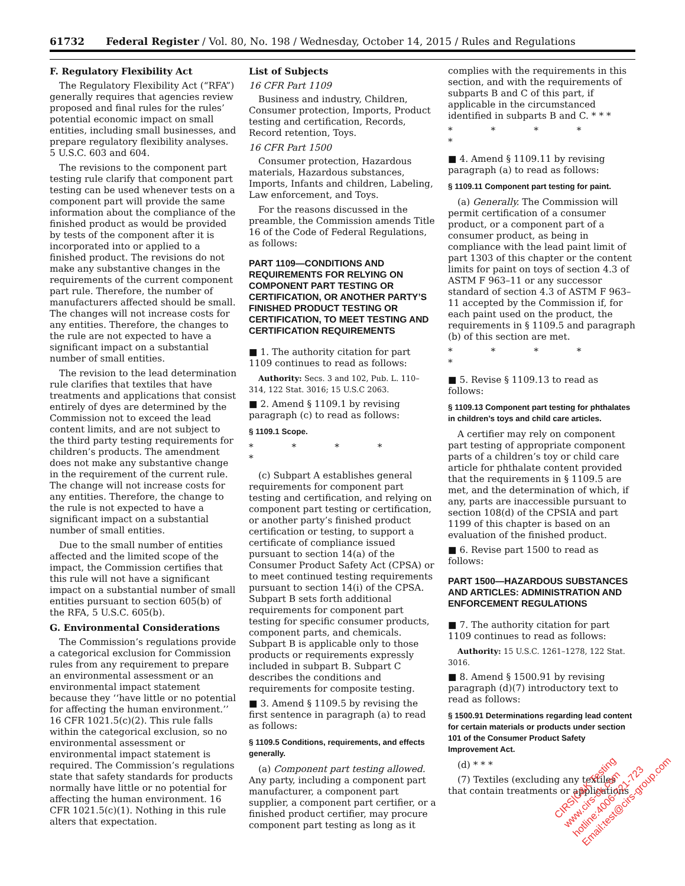61732 Federal Register / Vol. 80, No. 198 / Wednesday, October 14, 2015 / Rules and Regulations
F. Regulatory Flexibility Act
The Regulatory Flexibility Act (“RFA”) generally requires that agencies review proposed and final rules for the rules’ potential economic impact on small entities, including small businesses, and prepare regulatory flexibility analyses. 5 U.S.C. 603 and 604.
The revisions to the component part testing rule clarify that component part testing can be used whenever tests on a component part will provide the same information about the compliance of the finished product as would be provided by tests of the component after it is incorporated into or applied to a finished product. The revisions do not make any substantive changes in the requirements of the current component part rule. Therefore, the number of manufacturers affected should be small. The changes will not increase costs for any entities. Therefore, the changes to the rule are not expected to have a significant impact on a substantial number of small entities.
The revision to the lead determination rule clarifies that textiles that have treatments and applications that consist entirely of dyes are determined by the Commission not to exceed the lead content limits, and are not subject to the third party testing requirements for children’s products. The amendment does not make any substantive change in the requirement of the current rule. The change will not increase costs for any entities. Therefore, the change to the rule is not expected to have a significant impact on a substantial number of small entities.
Due to the small number of entities affected and the limited scope of the impact, the Commission certifies that this rule will not have a significant impact on a substantial number of small entities pursuant to section 605(b) of the RFA, 5 U.S.C. 605(b).
G. Environmental Considerations
The Commission’s regulations provide a categorical exclusion for Commission rules from any requirement to prepare an environmental assessment or an environmental impact statement because they ‘‘have little or no potential for affecting the human environment.’’ 16 CFR 1021.5(c)(2). This rule falls within the categorical exclusion, so no environmental assessment or environmental impact statement is required. The Commission’s regulations state that safety standards for products normally have little or no potential for affecting the human environment. 16 CFR 1021.5(c)(1). Nothing in this rule alters that expectation.
List of Subjects
16 CFR Part 1109
Business and industry, Children, Consumer protection, Imports, Product testing and certification, Records, Record retention, Toys.
16 CFR Part 1500
Consumer protection, Hazardous materials, Hazardous substances, Imports, Infants and children, Labeling, Law enforcement, and Toys.
For the reasons discussed in the preamble, the Commission amends Title 16 of the Code of Federal Regulations, as follows:
PART 1109—CONDITIONS AND REQUIREMENTS FOR RELYING ON COMPONENT PART TESTING OR CERTIFICATION, OR ANOTHER PARTY’S FINISHED PRODUCT TESTING OR CERTIFICATION, TO MEET TESTING AND CERTIFICATION REQUIREMENTS
■ 1. The authority citation for part 1109 continues to read as follows:
Authority: Secs. 3 and 102, Pub. L. 110–314, 122 Stat. 3016; 15 U.S.C 2063.
■ 2. Amend § 1109.1 by revising paragraph (c) to read as follows:
§ 1109.1 Scope.
* * * * *
(c) Subpart A establishes general requirements for component part testing and certification, and relying on component part testing or certification, or another party’s finished product certification or testing, to support a certificate of compliance issued pursuant to section 14(a) of the Consumer Product Safety Act (CPSA) or to meet continued testing requirements pursuant to section 14(i) of the CPSA. Subpart B sets forth additional requirements for component part testing for specific consumer products, component parts, and chemicals. Subpart B is applicable only to those products or requirements expressly included in subpart B. Subpart C describes the conditions and requirements for composite testing.
■ 3. Amend § 1109.5 by revising the first sentence in paragraph (a) to read as follows:
§ 1109.5 Conditions, requirements, and effects generally.
(a) Component part testing allowed. Any party, including a component part manufacturer, a component part supplier, a component part certifier, or a finished product certifier, may procure component part testing as long as it
complies with the requirements in this section, and with the requirements of subparts B and C of this part, if applicable in the circumstanced identified in subparts B and C. * * *
* * * * *
■ 4. Amend § 1109.11 by revising paragraph (a) to read as follows:
§ 1109.11 Component part testing for paint.
(a) Generally. The Commission will permit certification of a consumer product, or a component part of a consumer product, as being in compliance with the lead paint limit of part 1303 of this chapter or the content limits for paint on toys of section 4.3 of ASTM F 963–11 or any successor standard of section 4.3 of ASTM F 963–11 accepted by the Commission if, for each paint used on the product, the requirements in § 1109.5 and paragraph (b) of this section are met.
* * * * *
■ 5. Revise § 1109.13 to read as follows:
§ 1109.13 Component part testing for phthalates in children’s toys and child care articles.
A certifier may rely on component part testing of appropriate component parts of a children’s toy or child care article for phthalate content provided that the requirements in § 1109.5 are met, and the determination of which, if any, parts are inaccessible pursuant to section 108(d) of the CPSIA and part 1199 of this chapter is based on an evaluation of the finished product.
■ 6. Revise part 1500 to read as follows:
PART 1500—HAZARDOUS SUBSTANCES AND ARTICLES: ADMINISTRATION AND ENFORCEMENT REGULATIONS
■ 7. The authority citation for part 1109 continues to read as follows:
Authority: 15 U.S.C. 1261–1278, 122 Stat. 3016.
■ 8. Amend § 1500.91 by revising paragraph (d)(7) introductory text to read as follows:
§ 1500.91 Determinations regarding lead content for certain materials or products under section 101 of the Consumer Product Safety Improvement Act.
(d) * * *
(7) Textiles (excluding any textiles that contain treatments or applications
CIRS|C&K Testing
www.cirs-ck.com
hotline:4006-721-723
Email:test@cirs-group.com